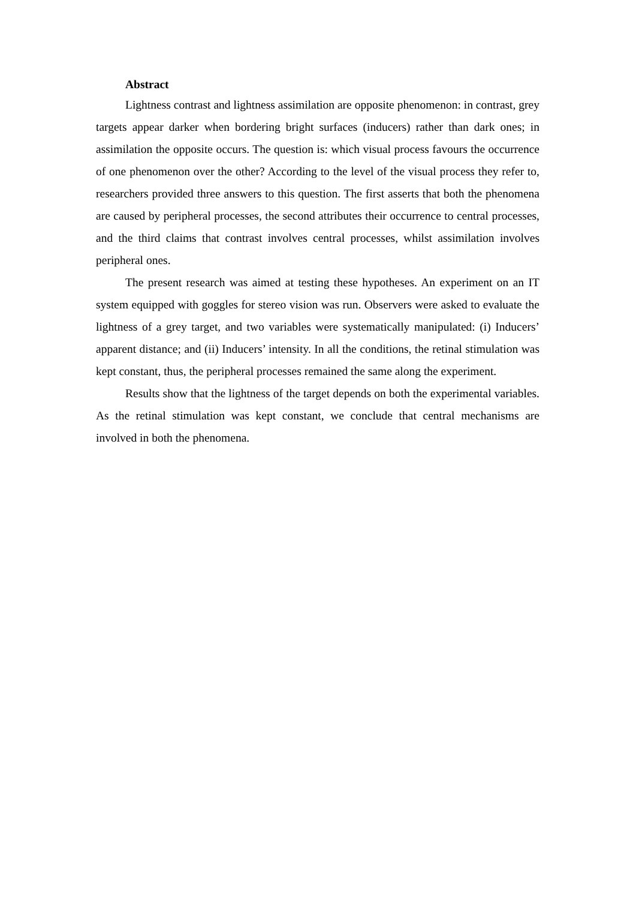Abstract
Lightness contrast and lightness assimilation are opposite phenomenon: in contrast, grey targets appear darker when bordering bright surfaces (inducers) rather than dark ones; in assimilation the opposite occurs. The question is: which visual process favours the occurrence of one phenomenon over the other? According to the level of the visual process they refer to, researchers provided three answers to this question. The first asserts that both the phenomena are caused by peripheral processes, the second attributes their occurrence to central processes, and the third claims that contrast involves central processes, whilst assimilation involves peripheral ones.
The present research was aimed at testing these hypotheses. An experiment on an IT system equipped with goggles for stereo vision was run. Observers were asked to evaluate the lightness of a grey target, and two variables were systematically manipulated: (i) Inducers’ apparent distance; and (ii) Inducers’ intensity. In all the conditions, the retinal stimulation was kept constant, thus, the peripheral processes remained the same along the experiment.
Results show that the lightness of the target depends on both the experimental variables. As the retinal stimulation was kept constant, we conclude that central mechanisms are involved in both the phenomena.